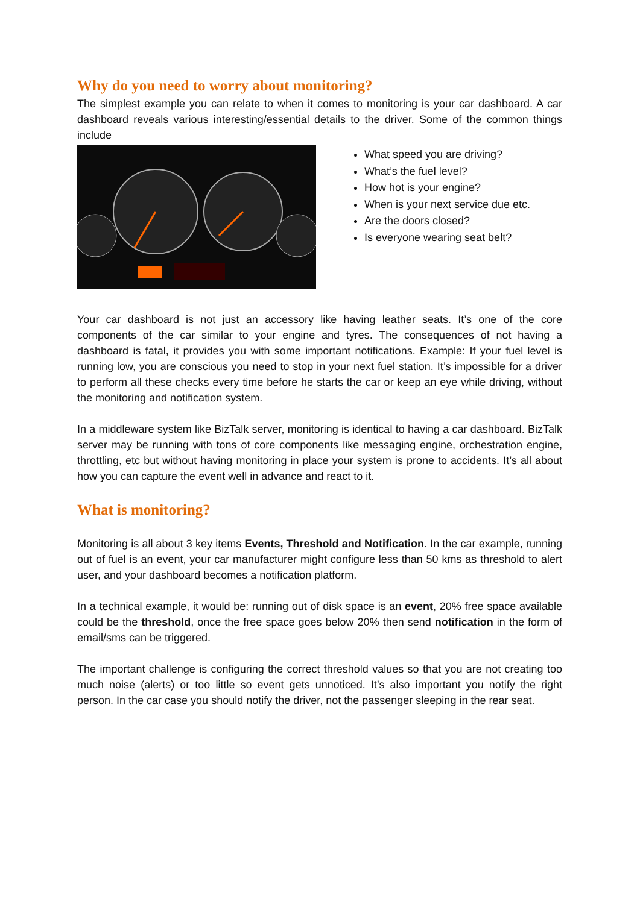Why do you need to worry about monitoring?
The simplest example you can relate to when it comes to monitoring is your car dashboard. A car dashboard reveals various interesting/essential details to the driver. Some of the common things include
What speed you are driving?
What’s the fuel level?
How hot is your engine?
When is your next service due etc.
Are the doors closed?
Is everyone wearing seat belt?
Your car dashboard is not just an accessory like having leather seats. It’s one of the core components of the car similar to your engine and tyres. The consequences of not having a dashboard is fatal, it provides you with some important notifications. Example: If your fuel level is running low, you are conscious you need to stop in your next fuel station. It’s impossible for a driver to perform all these checks every time before he starts the car or keep an eye while driving, without the monitoring and notification system.
In a middleware system like BizTalk server, monitoring is identical to having a car dashboard. BizTalk server may be running with tons of core components like messaging engine, orchestration engine, throttling, etc but without having monitoring in place your system is prone to accidents. It’s all about how you can capture the event well in advance and react to it.
What is monitoring?
Monitoring is all about 3 key items Events, Threshold and Notification. In the car example, running out of fuel is an event, your car manufacturer might configure less than 50 kms as threshold to alert user, and your dashboard becomes a notification platform.
In a technical example, it would be: running out of disk space is an event, 20% free space available could be the threshold, once the free space goes below 20% then send notification in the form of email/sms can be triggered.
The important challenge is configuring the correct threshold values so that you are not creating too much noise (alerts) or too little so event gets unnoticed. It’s also important you notify the right person. In the car case you should notify the driver, not the passenger sleeping in the rear seat.